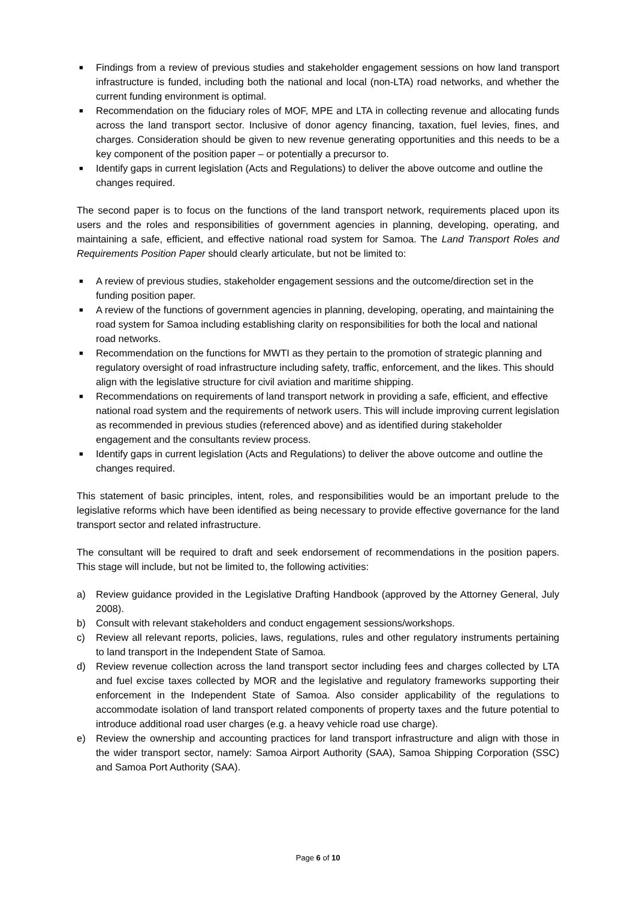■ Findings from a review of previous studies and stakeholder engagement sessions on how land transport infrastructure is funded, including both the national and local (non-LTA) road networks, and whether the current funding environment is optimal.
■ Recommendation on the fiduciary roles of MOF, MPE and LTA in collecting revenue and allocating funds across the land transport sector. Inclusive of donor agency financing, taxation, fuel levies, fines, and charges. Consideration should be given to new revenue generating opportunities and this needs to be a key component of the position paper – or potentially a precursor to.
■ Identify gaps in current legislation (Acts and Regulations) to deliver the above outcome and outline the changes required.
The second paper is to focus on the functions of the land transport network, requirements placed upon its users and the roles and responsibilities of government agencies in planning, developing, operating, and maintaining a safe, efficient, and effective national road system for Samoa. The Land Transport Roles and Requirements Position Paper should clearly articulate, but not be limited to:
■ A review of previous studies, stakeholder engagement sessions and the outcome/direction set in the funding position paper.
■ A review of the functions of government agencies in planning, developing, operating, and maintaining the road system for Samoa including establishing clarity on responsibilities for both the local and national road networks.
■ Recommendation on the functions for MWTI as they pertain to the promotion of strategic planning and regulatory oversight of road infrastructure including safety, traffic, enforcement, and the likes. This should align with the legislative structure for civil aviation and maritime shipping.
■ Recommendations on requirements of land transport network in providing a safe, efficient, and effective national road system and the requirements of network users. This will include improving current legislation as recommended in previous studies (referenced above) and as identified during stakeholder engagement and the consultants review process.
■ Identify gaps in current legislation (Acts and Regulations) to deliver the above outcome and outline the changes required.
This statement of basic principles, intent, roles, and responsibilities would be an important prelude to the legislative reforms which have been identified as being necessary to provide effective governance for the land transport sector and related infrastructure.
The consultant will be required to draft and seek endorsement of recommendations in the position papers. This stage will include, but not be limited to, the following activities:
a) Review guidance provided in the Legislative Drafting Handbook (approved by the Attorney General, July 2008).
b) Consult with relevant stakeholders and conduct engagement sessions/workshops.
c) Review all relevant reports, policies, laws, regulations, rules and other regulatory instruments pertaining to land transport in the Independent State of Samoa.
d) Review revenue collection across the land transport sector including fees and charges collected by LTA and fuel excise taxes collected by MOR and the legislative and regulatory frameworks supporting their enforcement in the Independent State of Samoa. Also consider applicability of the regulations to accommodate isolation of land transport related components of property taxes and the future potential to introduce additional road user charges (e.g. a heavy vehicle road use charge).
e) Review the ownership and accounting practices for land transport infrastructure and align with those in the wider transport sector, namely: Samoa Airport Authority (SAA), Samoa Shipping Corporation (SSC) and Samoa Port Authority (SAA).
Page 6 of 10